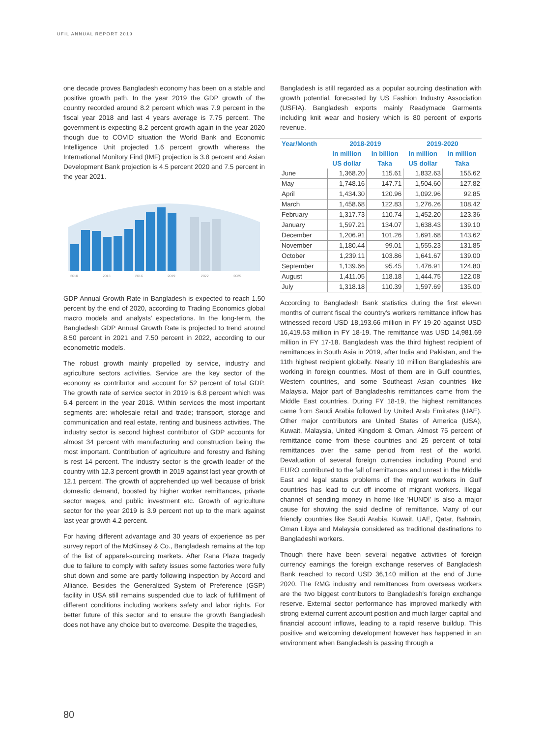UFIL ANNUAL REPORT 2019
one decade proves Bangladesh economy has been on a stable and positive growth path. In the year 2019 the GDP growth of the country recorded around 8.2 percent which was 7.9 percent in the fiscal year 2018 and last 4 years average is 7.75 percent. The government is expecting 8.2 percent growth again in the year 2020 though due to COVID situation the World Bank and Economic Intelligence Unit projected 1.6 percent growth whereas the International Monitory Find (IMF) projection is 3.8 percent and Asian Development Bank projection is 4.5 percent 2020 and 7.5 percent in the year 2021.
2010
2013
2016
2019
2022
2025
GDP Annual Growth Rate in Bangladesh is expected to reach 1.50 percent by the end of 2020, according to Trading Economics global macro models and analysts' expectations. In the long-term, the Bangladesh GDP Annual Growth Rate is projected to trend around 8.50 percent in 2021 and 7.50 percent in 2022, according to our econometric models.
The robust growth mainly propelled by service, industry and agriculture sectors activities. Service are the key sector of the economy as contributor and account for 52 percent of total GDP. The growth rate of service sector in 2019 is 6.8 percent which was 6.4 percent in the year 2018. Within services the most important segments are: wholesale retail and trade; transport, storage and communication and real estate, renting and business activities. The industry sector is second highest contributor of GDP accounts for almost 34 percent with manufacturing and construction being the most important. Contribution of agriculture and forestry and fishing is rest 14 percent. The industry sector is the growth leader of the country with 12.3 percent growth in 2019 against last year growth of 12.1 percent. The growth of apprehended up well because of brisk domestic demand, boosted by higher worker remittances, private sector wages, and public investment etc. Growth of agriculture sector for the year 2019 is 3.9 percent not up to the mark against last year growth 4.2 percent.
For having different advantage and 30 years of experience as per survey report of the McKinsey & Co., Bangladesh remains at the top of the list of apparel-sourcing markets. After Rana Plaza tragedy due to failure to comply with safety issues some factories were fully shut down and some are partly following inspection by Accord and Alliance. Besides the Generalized System of Preference (GSP) facility in USA still remains suspended due to lack of fulfillment of different conditions including workers safety and labor rights. For better future of this sector and to ensure the growth Bangladesh does not have any choice but to overcome. Despite the tragedies,
Bangladesh is still regarded as a popular sourcing destination with growth potential, forecasted by US Fashion Industry Association (USFIA). Bangladesh exports mainly Readymade Garments including knit wear and hosiery which is 80 percent of exports revenue.
| Year/Month | 2018-2019 | | 2019-2020 | |
| --- | --- | --- | --- | --- |
| | In million US dollar | In billion Taka | In million US dollar | In million Taka |
| June | 1,368.20 | 115.61 | 1,832.63 | 155.62 |
| May | 1,748.16 | 147.71 | 1,504.60 | 127.82 |
| April | 1,434.30 | 120.96 | 1,092.96 | 92.85 |
| March | 1,458.68 | 122.83 | 1,276.26 | 108.42 |
| February | 1,317.73 | 110.74 | 1,452.20 | 123.36 |
| January | 1,597.21 | 134.07 | 1,638.43 | 139.10 |
| December | 1,206.91 | 101.26 | 1,691.68 | 143.62 |
| November | 1,180.44 | 99.01 | 1,555.23 | 131.85 |
| October | 1,239.11 | 103.86 | 1,641.67 | 139.00 |
| September | 1,139.66 | 95.45 | 1,476.91 | 124.80 |
| August | 1,411.05 | 118.18 | 1,444.75 | 122.08 |
| July | 1,318.18 | 110.39 | 1,597.69 | 135.00 |
According to Bangladesh Bank statistics during the first eleven months of current fiscal the country's workers remittance inflow has witnessed record USD 18,193.66 million in FY 19-20 against USD 16,419.63 million in FY 18-19. The remittance was USD 14,981.69 million in FY 17-18. Bangladesh was the third highest recipient of remittances in South Asia in 2019, after India and Pakistan, and the 11th highest recipient globally. Nearly 10 million Bangladeshis are working in foreign countries. Most of them are in Gulf countries, Western countries, and some Southeast Asian countries like Malaysia. Major part of Bangladeshis remittances came from the Middle East countries. During FY 18-19, the highest remittances came from Saudi Arabia followed by United Arab Emirates (UAE). Other major contributors are United States of America (USA), Kuwait, Malaysia, United Kingdom & Oman. Almost 75 percent of remittance come from these countries and 25 percent of total remittances over the same period from rest of the world. Devaluation of several foreign currencies including Pound and EURO contributed to the fall of remittances and unrest in the Middle East and legal status problems of the migrant workers in Gulf countries has lead to cut off income of migrant workers. Illegal channel of sending money in home like 'HUNDI' is also a major cause for showing the said decline of remittance. Many of our friendly countries like Saudi Arabia, Kuwait, UAE, Qatar, Bahrain, Oman Libya and Malaysia considered as traditional destinations to Bangladeshi workers.
Though there have been several negative activities of foreign currency earnings the foreign exchange reserves of Bangladesh Bank reached to record USD 36,140 million at the end of June 2020. The RMG industry and remittances from overseas workers are the two biggest contributors to Bangladesh's foreign exchange reserve. External sector performance has improved markedly with strong external current account position and much larger capital and financial account inflows, leading to a rapid reserve buildup. This positive and welcoming development however has happened in an environment when Bangladesh is passing through a
80